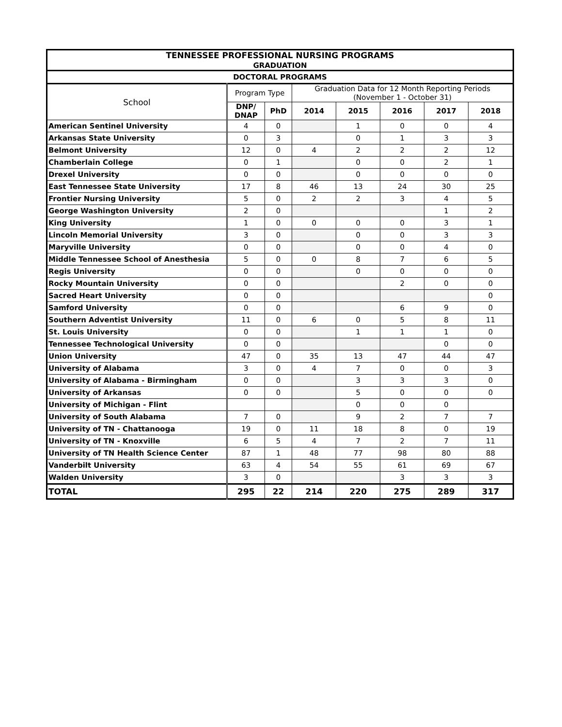| TENNESSEE PROFESSIONAL NURSING PROGRAMS GRADUATION | | | | | | | |
| --- | --- | --- | --- | --- | --- | --- | --- |
| DOCTORAL PROGRAMS | | | | | | | |
| School | Program Type | | Graduation Data for 12 Month Reporting Periods (November 1 - October 31) | | | | |
| | DNP/ DNAP | PhD | 2014 | 2015 | 2016 | 2017 | 2018 |
| American Sentinel University | 4 | 0 | | 1 | 0 | 0 | 4 |
| Arkansas State University | 0 | 3 | | 0 | 1 | 3 | 3 |
| Belmont University | 12 | 0 | 4 | 2 | 2 | 2 | 12 |
| Chamberlain College | 0 | 1 | | 0 | 0 | 2 | 1 |
| Drexel University | 0 | 0 | | 0 | 0 | 0 | 0 |
| East Tennessee State University | 17 | 8 | 46 | 13 | 24 | 30 | 25 |
| Frontier Nursing University | 5 | 0 | 2 | 2 | 3 | 4 | 5 |
| George Washington University | 2 | 0 | | | | 1 | 2 |
| King University | 1 | 0 | 0 | 0 | 0 | 3 | 1 |
| Lincoln Memorial University | 3 | 0 | | 0 | 0 | 3 | 3 |
| Maryville University | 0 | 0 | | 0 | 0 | 4 | 0 |
| Middle Tennessee School of Anesthesia | 5 | 0 | 0 | 8 | 7 | 6 | 5 |
| Regis University | 0 | 0 | | 0 | 0 | 0 | 0 |
| Rocky Mountain University | 0 | 0 | | | 2 | 0 | 0 |
| Sacred Heart University | 0 | 0 | | | | | 0 |
| Samford University | 0 | 0 | | | 6 | 9 | 0 |
| Southern Adventist University | 11 | 0 | 6 | 0 | 5 | 8 | 11 |
| St. Louis University | 0 | 0 | | 1 | 1 | 1 | 0 |
| Tennessee Technological University | 0 | 0 | | | | 0 | 0 |
| Union University | 47 | 0 | 35 | 13 | 47 | 44 | 47 |
| University of Alabama | 3 | 0 | 4 | 7 | 0 | 0 | 3 |
| University of Alabama - Birmingham | 0 | 0 | | 3 | 3 | 3 | 0 |
| University of Arkansas | 0 | 0 | | 5 | 0 | 0 | 0 |
| University of Michigan - Flint | | | | 0 | 0 | 0 | |
| University of South Alabama | 7 | 0 | | 9 | 2 | 7 | 7 |
| University of TN - Chattanooga | 19 | 0 | 11 | 18 | 8 | 0 | 19 |
| University of TN - Knoxville | 6 | 5 | 4 | 7 | 2 | 7 | 11 |
| University of TN Health Science Center | 87 | 1 | 48 | 77 | 98 | 80 | 88 |
| Vanderbilt University | 63 | 4 | 54 | 55 | 61 | 69 | 67 |
| Walden University | 3 | 0 | | | 3 | 3 | 3 |
| TOTAL | 295 | 22 | 214 | 220 | 275 | 289 | 317 |